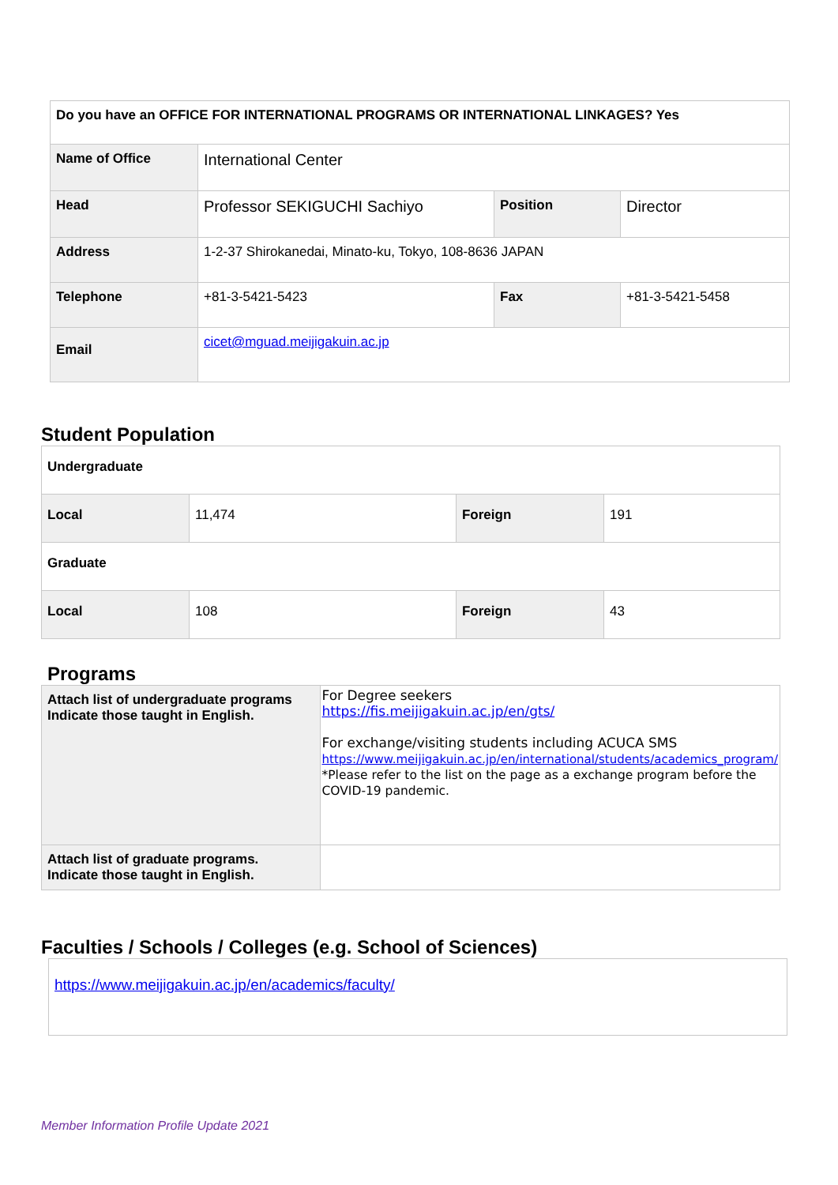| Do you have an OFFICE FOR INTERNATIONAL PROGRAMS OR INTERNATIONAL LINKAGES? Yes | | | |
| Name of Office | International Center | | |
| Head | Professor SEKIGUCHI Sachiyo | Position | Director |
| Address | 1-2-37 Shirokanedai, Minato-ku, Tokyo, 108-8636 JAPAN | | |
| Telephone | +81-3-5421-5423 | Fax | +81-3-5421-5458 |
| Email | cicet@mguad.meijigakuin.ac.jp | | |
Student Population
| Undergraduate | | | |
| Local | 11,474 | Foreign | 191 |
| Graduate | | | |
| Local | 108 | Foreign | 43 |
Programs
| Attach list of undergraduate programs Indicate those taught in English. | For Degree seekers https://fis.meijigakuin.ac.jp/en/gts/ For exchange/visiting students including ACUCA SMS https://www.meijigakuin.ac.jp/en/international/students/academics_program/ *Please refer to the list on the page as a exchange program before the COVID-19 pandemic. |
| Attach list of graduate programs. Indicate those taught in English. | |
Faculties / Schools / Colleges (e.g. School of Sciences)
| https://www.meijigakuin.ac.jp/en/academics/faculty/ |
Member Information Profile Update 2021